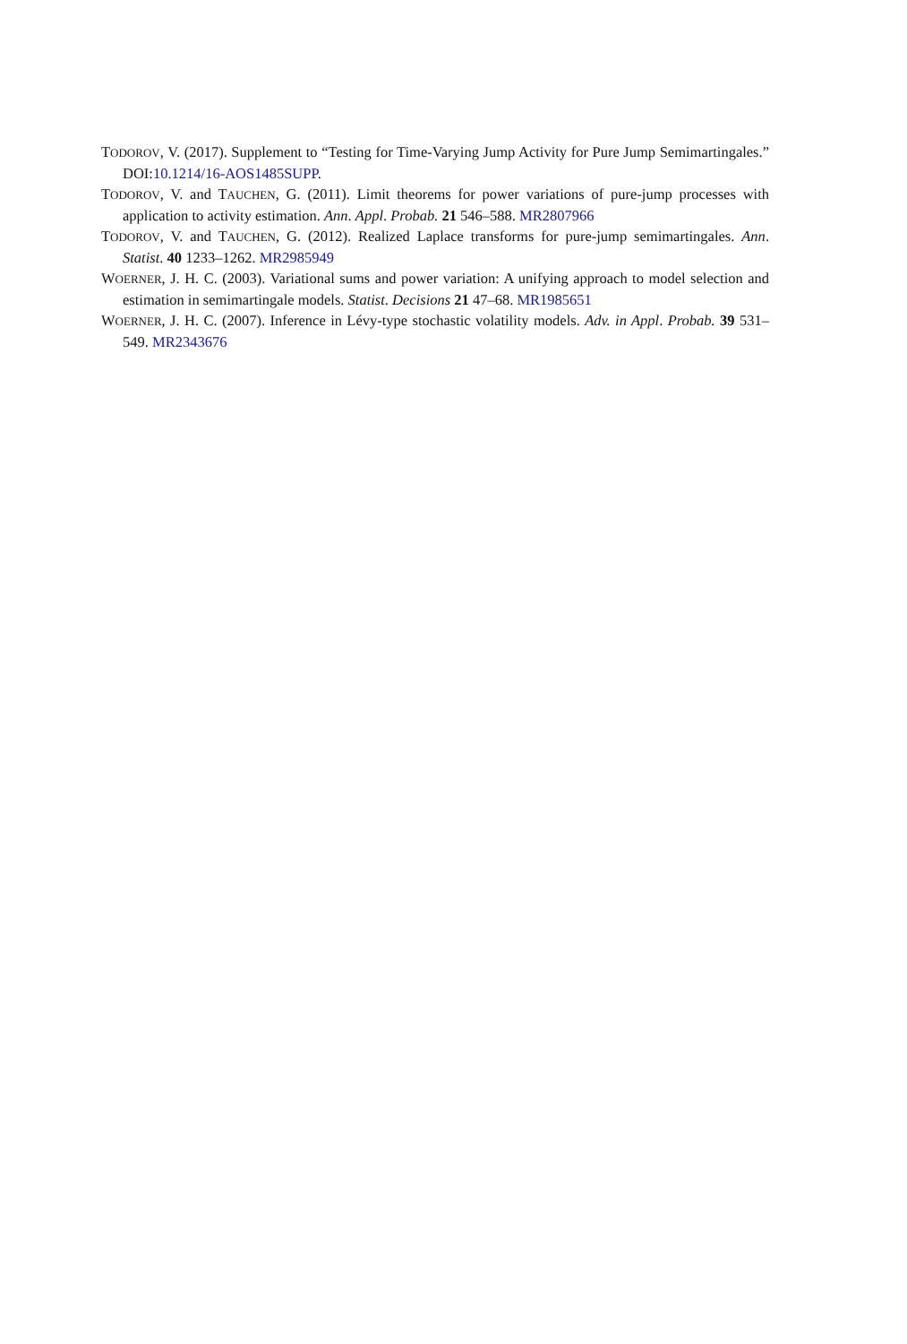TODOROV, V. (2017). Supplement to “Testing for Time-Varying Jump Activity for Pure Jump Semimartingales.” DOI:10.1214/16-AOS1485SUPP.
TODOROV, V. and TAUCHEN, G. (2011). Limit theorems for power variations of pure-jump processes with application to activity estimation. Ann. Appl. Probab. 21 546–588. MR2807966
TODOROV, V. and TAUCHEN, G. (2012). Realized Laplace transforms for pure-jump semimartingales. Ann. Statist. 40 1233–1262. MR2985949
WOERNER, J. H. C. (2003). Variational sums and power variation: A unifying approach to model selection and estimation in semimartingale models. Statist. Decisions 21 47–68. MR1985651
WOERNER, J. H. C. (2007). Inference in Lévy-type stochastic volatility models. Adv. in Appl. Probab. 39 531–549. MR2343676